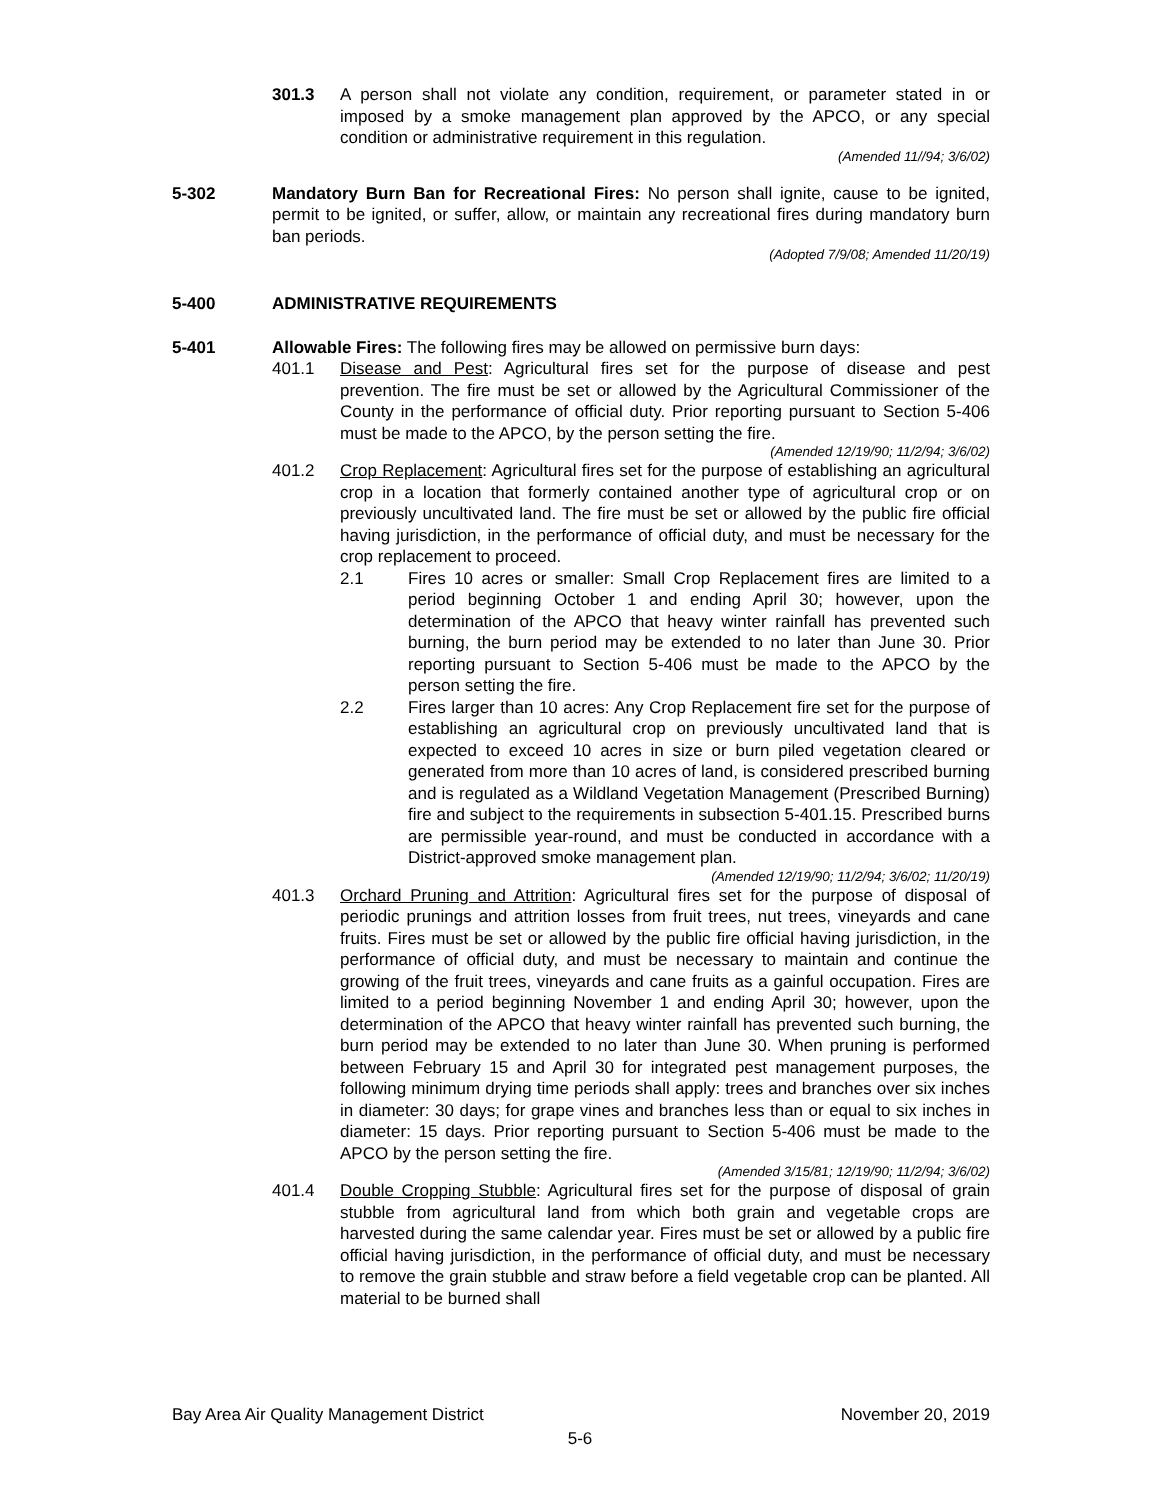301.3 A person shall not violate any condition, requirement, or parameter stated in or imposed by a smoke management plan approved by the APCO, or any special condition or administrative requirement in this regulation.
(Amended 11//94; 3/6/02)
5-302 Mandatory Burn Ban for Recreational Fires: No person shall ignite, cause to be ignited, permit to be ignited, or suffer, allow, or maintain any recreational fires during mandatory burn ban periods.
(Adopted 7/9/08; Amended 11/20/19)
5-400 ADMINISTRATIVE REQUIREMENTS
5-401 Allowable Fires: The following fires may be allowed on permissive burn days:
401.1 Disease and Pest: Agricultural fires set for the purpose of disease and pest prevention. The fire must be set or allowed by the Agricultural Commissioner of the County in the performance of official duty. Prior reporting pursuant to Section 5-406 must be made to the APCO, by the person setting the fire.
(Amended 12/19/90; 11/2/94; 3/6/02)
401.2 Crop Replacement: Agricultural fires set for the purpose of establishing an agricultural crop in a location that formerly contained another type of agricultural crop or on previously uncultivated land. The fire must be set or allowed by the public fire official having jurisdiction, in the performance of official duty, and must be necessary for the crop replacement to proceed.
2.1 Fires 10 acres or smaller: Small Crop Replacement fires are limited to a period beginning October 1 and ending April 30; however, upon the determination of the APCO that heavy winter rainfall has prevented such burning, the burn period may be extended to no later than June 30. Prior reporting pursuant to Section 5-406 must be made to the APCO by the person setting the fire.
2.2 Fires larger than 10 acres: Any Crop Replacement fire set for the purpose of establishing an agricultural crop on previously uncultivated land that is expected to exceed 10 acres in size or burn piled vegetation cleared or generated from more than 10 acres of land, is considered prescribed burning and is regulated as a Wildland Vegetation Management (Prescribed Burning) fire and subject to the requirements in subsection 5-401.15. Prescribed burns are permissible year-round, and must be conducted in accordance with a District-approved smoke management plan.
(Amended 12/19/90; 11/2/94; 3/6/02; 11/20/19)
401.3 Orchard Pruning and Attrition: Agricultural fires set for the purpose of disposal of periodic prunings and attrition losses from fruit trees, nut trees, vineyards and cane fruits. Fires must be set or allowed by the public fire official having jurisdiction, in the performance of official duty, and must be necessary to maintain and continue the growing of the fruit trees, vineyards and cane fruits as a gainful occupation. Fires are limited to a period beginning November 1 and ending April 30; however, upon the determination of the APCO that heavy winter rainfall has prevented such burning, the burn period may be extended to no later than June 30. When pruning is performed between February 15 and April 30 for integrated pest management purposes, the following minimum drying time periods shall apply: trees and branches over six inches in diameter: 30 days; for grape vines and branches less than or equal to six inches in diameter: 15 days. Prior reporting pursuant to Section 5-406 must be made to the APCO by the person setting the fire.
(Amended 3/15/81; 12/19/90; 11/2/94; 3/6/02)
401.4 Double Cropping Stubble: Agricultural fires set for the purpose of disposal of grain stubble from agricultural land from which both grain and vegetable crops are harvested during the same calendar year. Fires must be set or allowed by a public fire official having jurisdiction, in the performance of official duty, and must be necessary to remove the grain stubble and straw before a field vegetable crop can be planted. All material to be burned shall
Bay Area Air Quality Management District November 20, 2019
5-6